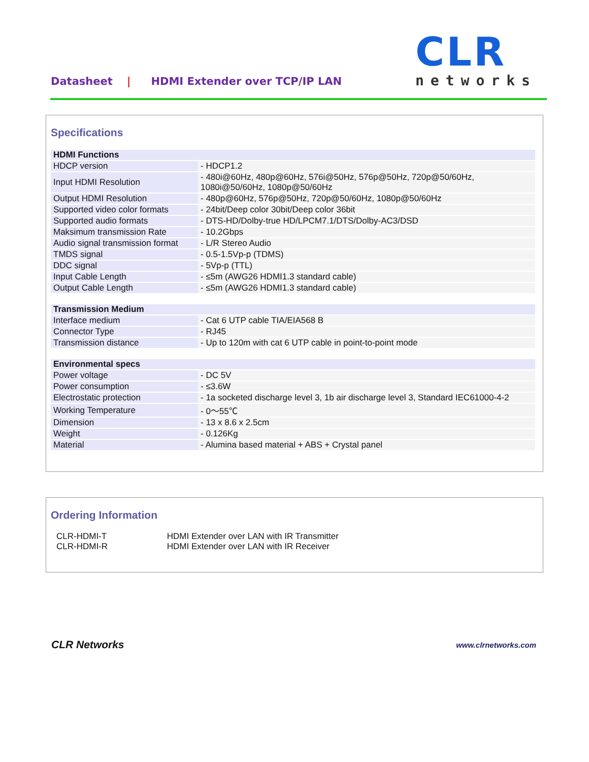Datasheet | HDMI Extender over TCP/IP LAN
CLR
networks
Specifications
| HDMI Functions | |
| --- | --- |
| HDCP version | - HDCP1.2 |
| Input HDMI Resolution | - 480i@60Hz, 480p@60Hz, 576i@50Hz, 576p@50Hz, 720p@50/60Hz, 1080i@50/60Hz, 1080p@50/60Hz |
| Output HDMI Resolution | - 480p@60Hz, 576p@50Hz, 720p@50/60Hz, 1080p@50/60Hz |
| Supported video color formats | - 24bit/Deep color 30bit/Deep color 36bit |
| Supported audio formats | - DTS-HD/Dolby-true HD/LPCM7.1/DTS/Dolby-AC3/DSD |
| Maksimum transmission Rate | - 10.2Gbps |
| Audio signal transmission format | - L/R Stereo Audio |
| TMDS signal | - 0.5-1.5Vp-p (TDMS) |
| DDC signal | - 5Vp-p (TTL) |
| Input Cable Length | - ≤5m (AWG26 HDMI1.3 standard cable) |
| Output Cable Length | - ≤5m (AWG26 HDMI1.3 standard cable) |
| Transmission Medium | |
| Interface medium | - Cat 6 UTP cable TIA/EIA568 B |
| Connector Type | - RJ45 |
| Transmission distance | - Up to 120m with cat 6 UTP cable in point-to-point mode |
| Environmental specs | |
| Power voltage | - DC 5V |
| Power consumption | - ≤3.6W |
| Electrostatic protection | - 1a socketed discharge level 3, 1b air discharge level 3, Standard IEC61000-4-2 |
| Working Temperature | - 0～55℃ |
| Dimension | - 13 x 8.6 x 2.5cm |
| Weight | - 0.126Kg |
| Material | - Alumina based material + ABS + Crystal panel |
Ordering Information
CLR-HDMI-T HDMI Extender over LAN with IR Transmitter
CLR-HDMI-R HDMI Extender over LAN with IR Receiver
CLR Networks
www.clrnetworks.com